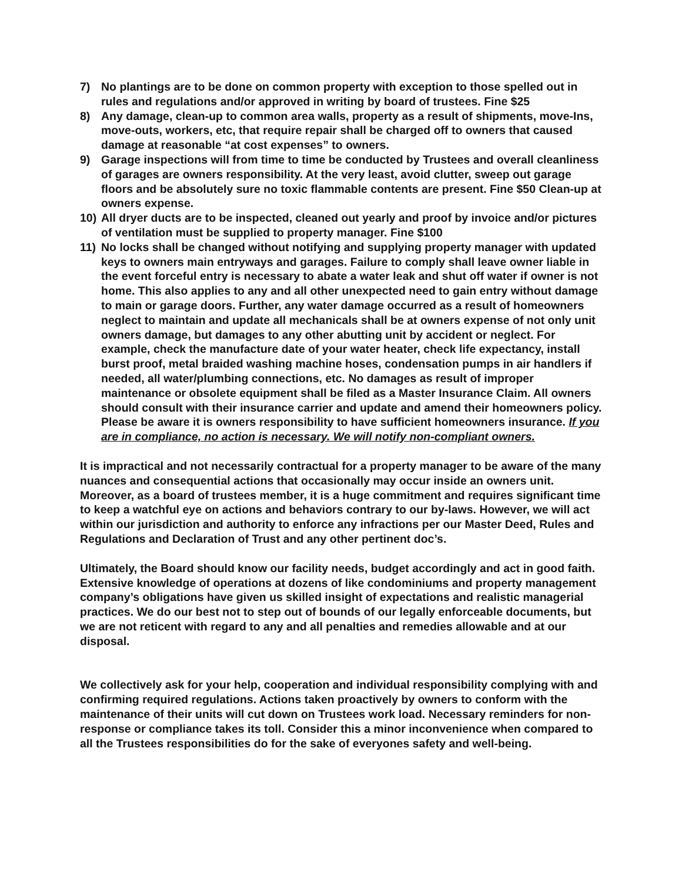7) No plantings are to be done on common property with exception to those spelled out in rules and regulations and/or approved in writing by board of trustees. Fine $25
8) Any damage, clean-up to common area walls, property as a result of shipments, move-Ins, move-outs, workers, etc, that require repair shall be charged off to owners that caused damage at reasonable “at cost expenses” to owners.
9) Garage inspections will from time to time be conducted by Trustees and overall cleanliness of garages are owners responsibility. At the very least, avoid clutter, sweep out garage floors and be absolutely sure no toxic flammable contents are present. Fine $50 Clean-up at owners expense.
10) All dryer ducts are to be inspected, cleaned out yearly and proof by invoice and/or pictures of ventilation must be supplied to property manager. Fine $100
11) No locks shall be changed without notifying and supplying property manager with updated keys to owners main entryways and garages. Failure to comply shall leave owner liable in the event forceful entry is necessary to abate a water leak and shut off water if owner is not home. This also applies to any and all other unexpected need to gain entry without damage to main or garage doors. Further, any water damage occurred as a result of homeowners neglect to maintain and update all mechanicals shall be at owners expense of not only unit owners damage, but damages to any other abutting unit by accident or neglect. For example, check the manufacture date of your water heater, check life expectancy, install burst proof, metal braided washing machine hoses, condensation pumps in air handlers if needed, all water/plumbing connections, etc. No damages as result of improper maintenance or obsolete equipment shall be filed as a Master Insurance Claim. All owners should consult with their insurance carrier and update and amend their homeowners policy. Please be aware it is owners responsibility to have sufficient homeowners insurance. If you are in compliance, no action is necessary. We will notify non-compliant owners.
It is impractical and not necessarily contractual for a property manager to be aware of the many nuances and consequential actions that occasionally may occur inside an owners unit. Moreover, as a board of trustees member, it is a huge commitment and requires significant time to keep a watchful eye on actions and behaviors contrary to our by-laws. However, we will act within our jurisdiction and authority to enforce any infractions per our Master Deed, Rules and Regulations and Declaration of Trust and any other pertinent doc’s.
Ultimately, the Board should know our facility needs, budget accordingly and act in good faith. Extensive knowledge of operations at dozens of like condominiums and property management company’s obligations have given us skilled insight of expectations and realistic managerial practices. We do our best not to step out of bounds of our legally enforceable documents, but we are not reticent with regard to any and all penalties and remedies allowable and at our disposal.
We collectively ask for your help, cooperation and individual responsibility complying with and confirming required regulations. Actions taken proactively by owners to conform with the maintenance of their units will cut down on Trustees work load. Necessary reminders for non-response or compliance takes its toll. Consider this a minor inconvenience when compared to all the Trustees responsibilities do for the sake of everyones safety and well-being.